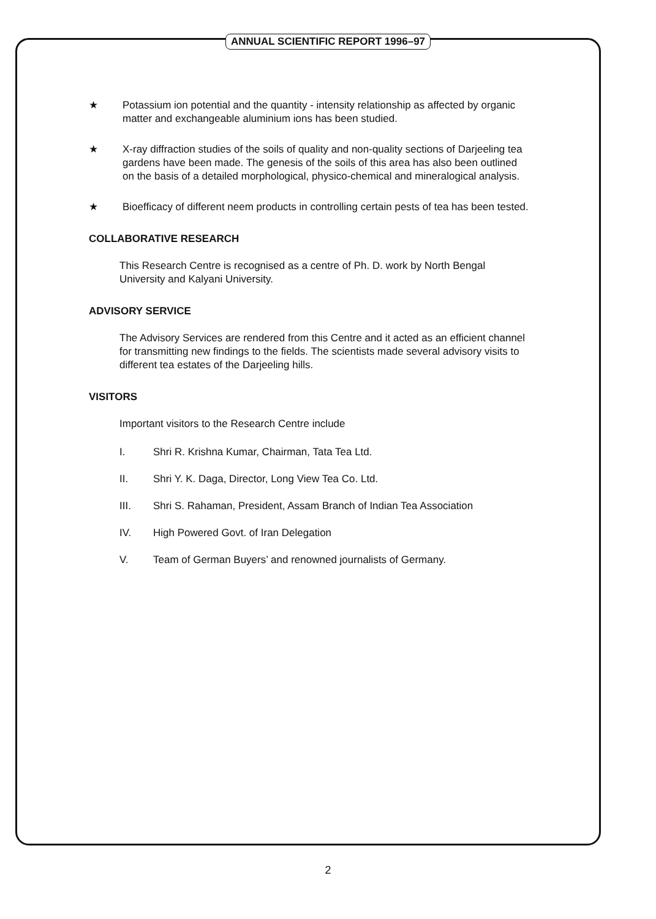ANNUAL SCIENTIFIC REPORT 1996–97
★ Potassium ion potential and the quantity - intensity relationship as affected by organic matter and exchangeable aluminium ions has been studied.
★ X-ray diffraction studies of the soils of quality and non-quality sections of Darjeeling tea gardens have been made. The genesis of the soils of this area has also been outlined on the basis of a detailed morphological, physico-chemical and mineralogical analysis.
★ Bioefficacy of different neem products in controlling certain pests of tea has been tested.
COLLABORATIVE RESEARCH
This Research Centre is recognised as a centre of Ph. D. work by North Bengal University and Kalyani University.
ADVISORY SERVICE
The Advisory Services are rendered from this Centre and it acted as an efficient channel for transmitting new findings to the fields. The scientists made several advisory visits to different tea estates of the Darjeeling hills.
VISITORS
Important visitors to the Research Centre include
I. Shri R. Krishna Kumar, Chairman, Tata Tea Ltd.
II. Shri Y. K. Daga, Director, Long View Tea Co. Ltd.
III. Shri S. Rahaman, President, Assam Branch of Indian Tea Association
IV. High Powered Govt. of Iran Delegation
V. Team of German Buyers’ and renowned journalists of Germany.
2